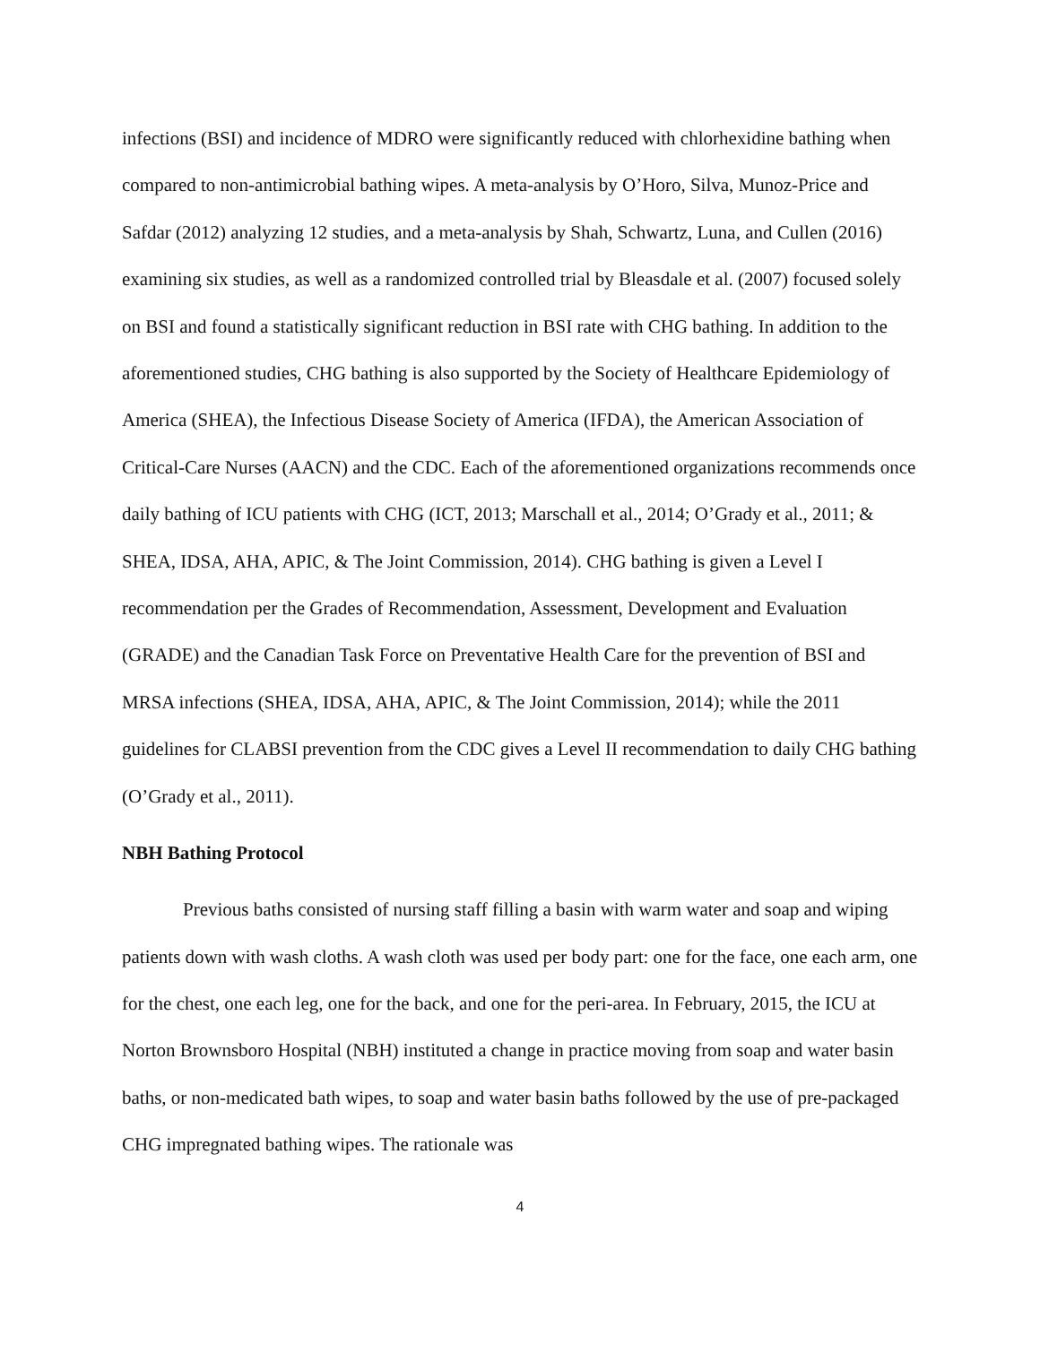infections (BSI) and incidence of MDRO were significantly reduced with chlorhexidine bathing when compared to non-antimicrobial bathing wipes. A meta-analysis by O’Horo, Silva, Munoz-Price and Safdar (2012) analyzing 12 studies, and a meta-analysis by Shah, Schwartz, Luna, and Cullen (2016) examining six studies, as well as a randomized controlled trial by Bleasdale et al. (2007) focused solely on BSI and found a statistically significant reduction in BSI rate with CHG bathing. In addition to the aforementioned studies, CHG bathing is also supported by the Society of Healthcare Epidemiology of America (SHEA), the Infectious Disease Society of America (IFDA), the American Association of Critical-Care Nurses (AACN) and the CDC. Each of the aforementioned organizations recommends once daily bathing of ICU patients with CHG (ICT, 2013; Marschall et al., 2014; O’Grady et al., 2011; & SHEA, IDSA, AHA, APIC, & The Joint Commission, 2014). CHG bathing is given a Level I recommendation per the Grades of Recommendation, Assessment, Development and Evaluation (GRADE) and the Canadian Task Force on Preventative Health Care for the prevention of BSI and MRSA infections (SHEA, IDSA, AHA, APIC, & The Joint Commission, 2014); while the 2011 guidelines for CLABSI prevention from the CDC gives a Level II recommendation to daily CHG bathing (O’Grady et al., 2011).
NBH Bathing Protocol
Previous baths consisted of nursing staff filling a basin with warm water and soap and wiping patients down with wash cloths. A wash cloth was used per body part: one for the face, one each arm, one for the chest, one each leg, one for the back, and one for the peri-area. In February, 2015, the ICU at Norton Brownsboro Hospital (NBH) instituted a change in practice moving from soap and water basin baths, or non-medicated bath wipes, to soap and water basin baths followed by the use of pre-packaged CHG impregnated bathing wipes. The rationale was
4